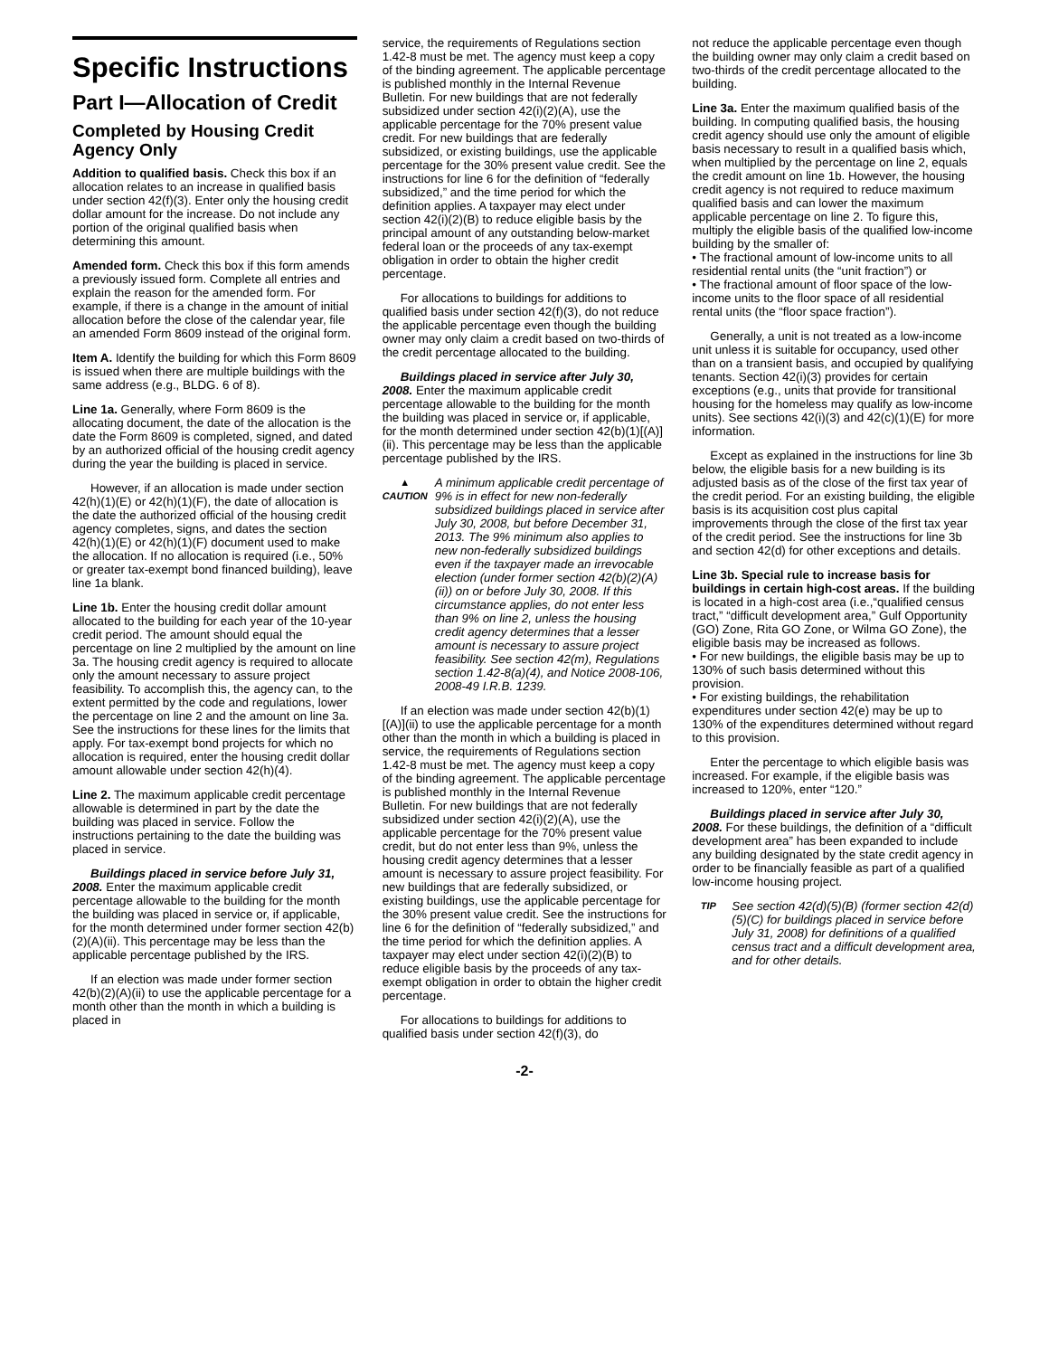Specific Instructions
Part I—Allocation of Credit
Completed by Housing Credit Agency Only
Addition to qualified basis. Check this box if an allocation relates to an increase in qualified basis under section 42(f)(3). Enter only the housing credit dollar amount for the increase. Do not include any portion of the original qualified basis when determining this amount.
Amended form. Check this box if this form amends a previously issued form. Complete all entries and explain the reason for the amended form. For example, if there is a change in the amount of initial allocation before the close of the calendar year, file an amended Form 8609 instead of the original form.
Item A. Identify the building for which this Form 8609 is issued when there are multiple buildings with the same address (e.g., BLDG. 6 of 8).
Line 1a. Generally, where Form 8609 is the allocating document, the date of the allocation is the date the Form 8609 is completed, signed, and dated by an authorized official of the housing credit agency during the year the building is placed in service.
However, if an allocation is made under section 42(h)(1)(E) or 42(h)(1)(F), the date of allocation is the date the authorized official of the housing credit agency completes, signs, and dates the section 42(h)(1)(E) or 42(h)(1)(F) document used to make the allocation. If no allocation is required (i.e., 50% or greater tax-exempt bond financed building), leave line 1a blank.
Line 1b. Enter the housing credit dollar amount allocated to the building for each year of the 10-year credit period. The amount should equal the percentage on line 2 multiplied by the amount on line 3a. The housing credit agency is required to allocate only the amount necessary to assure project feasibility. To accomplish this, the agency can, to the extent permitted by the code and regulations, lower the percentage on line 2 and the amount on line 3a. See the instructions for these lines for the limits that apply. For tax-exempt bond projects for which no allocation is required, enter the housing credit dollar amount allowable under section 42(h)(4).
Line 2. The maximum applicable credit percentage allowable is determined in part by the date the building was placed in service. Follow the instructions pertaining to the date the building was placed in service.
Buildings placed in service before July 31, 2008. Enter the maximum applicable credit percentage allowable to the building for the month the building was placed in service or, if applicable, for the month determined under former section 42(b)(2)(A)(ii). This percentage may be less than the applicable percentage published by the IRS.
If an election was made under former section 42(b)(2)(A)(ii) to use the applicable percentage for a month other than the month in which a building is placed in
service, the requirements of Regulations section 1.42-8 must be met. The agency must keep a copy of the binding agreement. The applicable percentage is published monthly in the Internal Revenue Bulletin. For new buildings that are not federally subsidized under section 42(i)(2)(A), use the applicable percentage for the 70% present value credit. For new buildings that are federally subsidized, or existing buildings, use the applicable percentage for the 30% present value credit. See the instructions for line 6 for the definition of “federally subsidized,” and the time period for which the definition applies. A taxpayer may elect under section 42(i)(2)(B) to reduce eligible basis by the principal amount of any outstanding below-market federal loan or the proceeds of any tax-exempt obligation in order to obtain the higher credit percentage.
For allocations to buildings for additions to qualified basis under section 42(f)(3), do not reduce the applicable percentage even though the building owner may only claim a credit based on two-thirds of the credit percentage allocated to the building.
Buildings placed in service after July 30, 2008. Enter the maximum applicable credit percentage allowable to the building for the month the building was placed in service or, if applicable, for the month determined under section 42(b)(1)[(A)](ii). This percentage may be less than the applicable percentage published by the IRS.
▲
CAUTION
A minimum applicable credit percentage of 9% is in effect for new non-federally subsidized buildings placed in service after July 30, 2008, but before December 31, 2013. The 9% minimum also applies to new non-federally subsidized buildings even if the taxpayer made an irrevocable election (under former section 42(b)(2)(A)(ii)) on or before July 30, 2008. If this circumstance applies, do not enter less than 9% on line 2, unless the housing credit agency determines that a lesser amount is necessary to assure project feasibility. See section 42(m), Regulations section 1.42-8(a)(4), and Notice 2008-106, 2008-49 I.R.B. 1239.
If an election was made under section 42(b)(1)[(A)](ii) to use the applicable percentage for a month other than the month in which a building is placed in service, the requirements of Regulations section 1.42-8 must be met. The agency must keep a copy of the binding agreement. The applicable percentage is published monthly in the Internal Revenue Bulletin. For new buildings that are not federally subsidized under section 42(i)(2)(A), use the applicable percentage for the 70% present value credit, but do not enter less than 9%, unless the housing credit agency determines that a lesser amount is necessary to assure project feasibility. For new buildings that are federally subsidized, or existing buildings, use the applicable percentage for the 30% present value credit. See the instructions for line 6 for the definition of “federally subsidized,” and the time period for which the definition applies. A taxpayer may elect under section 42(i)(2)(B) to reduce eligible basis by the proceeds of any tax-exempt obligation in order to obtain the higher credit percentage.
For allocations to buildings for additions to qualified basis under section 42(f)(3), do
not reduce the applicable percentage even though the building owner may only claim a credit based on two-thirds of the credit percentage allocated to the building.
Line 3a. Enter the maximum qualified basis of the building. In computing qualified basis, the housing credit agency should use only the amount of eligible basis necessary to result in a qualified basis which, when multiplied by the percentage on line 2, equals the credit amount on line 1b. However, the housing credit agency is not required to reduce maximum qualified basis and can lower the maximum applicable percentage on line 2. To figure this, multiply the eligible basis of the qualified low-income building by the smaller of:
• The fractional amount of low-income units to all residential rental units (the “unit fraction”) or
• The fractional amount of floor space of the low-income units to the floor space of all residential rental units (the “floor space fraction”).
Generally, a unit is not treated as a low-income unit unless it is suitable for occupancy, used other than on a transient basis, and occupied by qualifying tenants. Section 42(i)(3) provides for certain exceptions (e.g., units that provide for transitional housing for the homeless may qualify as low-income units). See sections 42(i)(3) and 42(c)(1)(E) for more information.
Except as explained in the instructions for line 3b below, the eligible basis for a new building is its adjusted basis as of the close of the first tax year of the credit period. For an existing building, the eligible basis is its acquisition cost plus capital improvements through the close of the first tax year of the credit period. See the instructions for line 3b and section 42(d) for other exceptions and details.
Line 3b. Special rule to increase basis for buildings in certain high-cost areas. If the building is located in a high-cost area (i.e.,“qualified census tract,” “difficult development area,” Gulf Opportunity (GO) Zone, Rita GO Zone, or Wilma GO Zone), the eligible basis may be increased as follows.
• For new buildings, the eligible basis may be up to 130% of such basis determined without this provision.
• For existing buildings, the rehabilitation expenditures under section 42(e) may be up to 130% of the expenditures determined without regard to this provision.
Enter the percentage to which eligible basis was increased. For example, if the eligible basis was increased to 120%, enter “120.”
Buildings placed in service after July 30, 2008. For these buildings, the definition of a “difficult development area” has been expanded to include any building designated by the state credit agency in order to be financially feasible as part of a qualified low-income housing project.
TIP
See section 42(d)(5)(B) (former section 42(d)(5)(C) for buildings placed in service before July 31, 2008) for definitions of a qualified census tract and a difficult development area, and for other details.
-2-